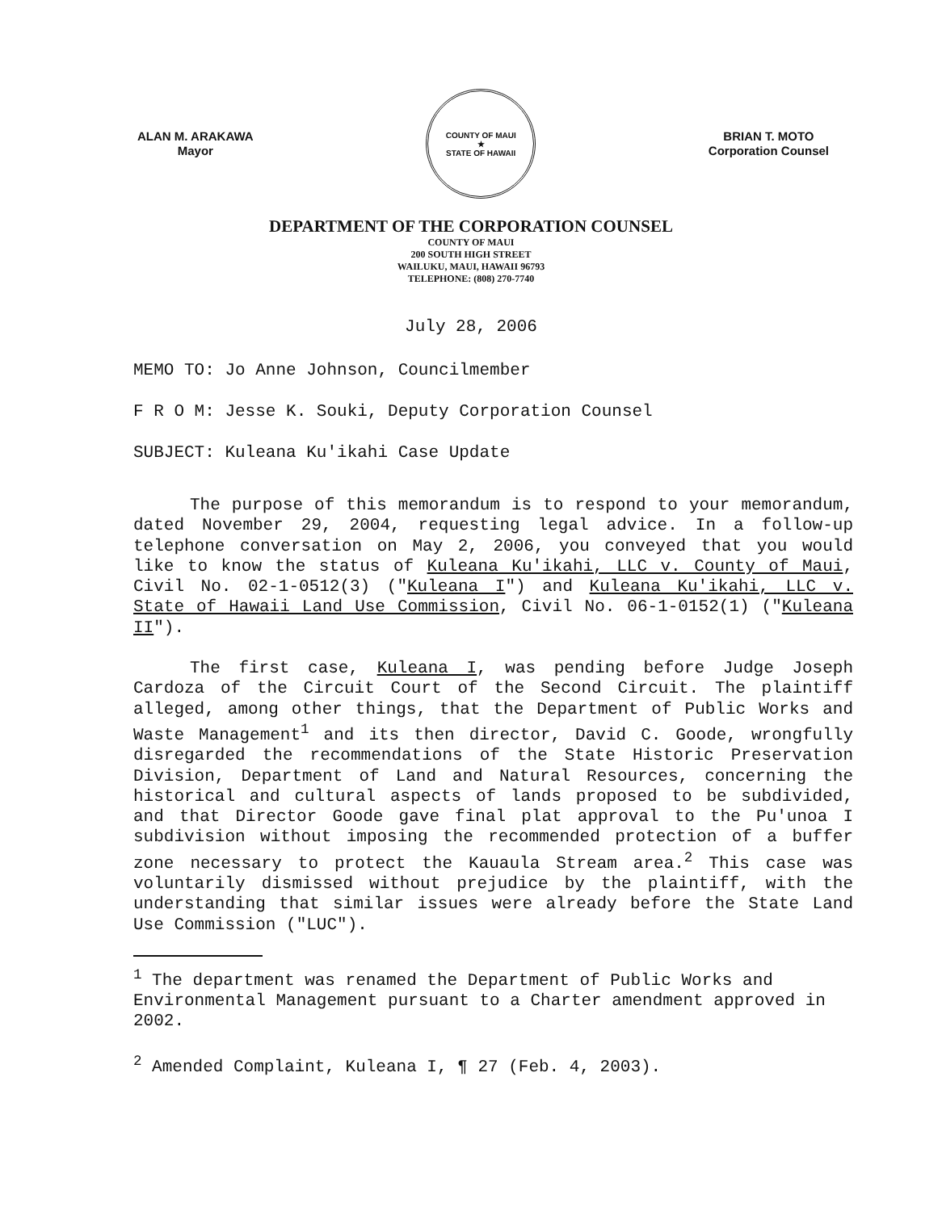ALAN M. ARAKAWA
Mayor
COUNTY OF MAUI
★
STATE OF HAWAII
BRIAN T. MOTO
Corporation Counsel
DEPARTMENT OF THE CORPORATION COUNSEL
COUNTY OF MAUI
200 SOUTH HIGH STREET
WAILUKU, MAUI, HAWAII 96793
TELEPHONE: (808) 270-7740
July 28, 2006
MEMO TO: Jo Anne Johnson, Councilmember
F R O M: Jesse K. Souki, Deputy Corporation Counsel
SUBJECT: Kuleana Ku'ikahi Case Update
The purpose of this memorandum is to respond to your memorandum, dated November 29, 2004, requesting legal advice. In a follow-up telephone conversation on May 2, 2006, you conveyed that you would like to know the status of Kuleana Ku'ikahi, LLC v. County of Maui, Civil No. 02-1-0512(3) ("Kuleana I") and Kuleana Ku'ikahi, LLC v. State of Hawaii Land Use Commission, Civil No. 06-1-0152(1) ("Kuleana II").
The first case, Kuleana I, was pending before Judge Joseph Cardoza of the Circuit Court of the Second Circuit. The plaintiff alleged, among other things, that the Department of Public Works and Waste Management<sup>1</sup> and its then director, David C. Goode, wrongfully disregarded the recommendations of the State Historic Preservation Division, Department of Land and Natural Resources, concerning the historical and cultural aspects of lands proposed to be subdivided, and that Director Goode gave final plat approval to the Pu'unoa I subdivision without imposing the recommended protection of a buffer zone necessary to protect the Kauaula Stream area.<sup>2</sup> This case was voluntarily dismissed without prejudice by the plaintiff, with the understanding that similar issues were already before the State Land Use Commission ("LUC").
<sup>1</sup> The department was renamed the Department of Public Works and Environmental Management pursuant to a Charter amendment approved in 2002.
<sup>2</sup> Amended Complaint, Kuleana I, ¶ 27 (Feb. 4, 2003).